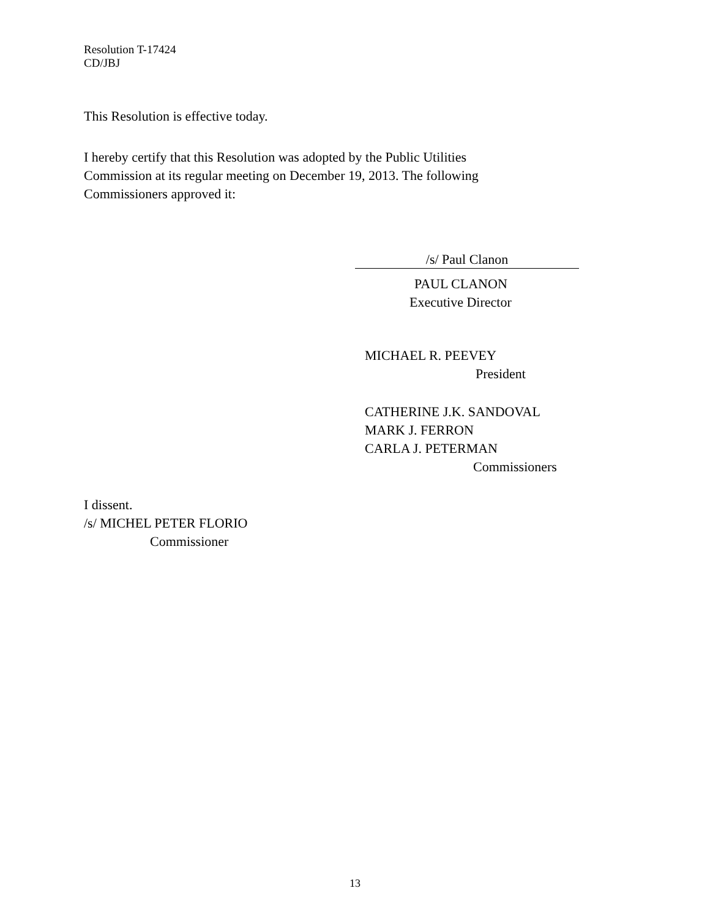Resolution T-17424
CD/JBJ
This Resolution is effective today.
I hereby certify that this Resolution was adopted by the Public Utilities
Commission at its regular meeting on December 19, 2013. The following
Commissioners approved it:
/s/ Paul Clanon
PAUL CLANON
Executive Director
MICHAEL R. PEEVEY
President
CATHERINE J.K. SANDOVAL
MARK J. FERRON
CARLA J. PETERMAN
Commissioners
I dissent.
/s/ MICHEL PETER FLORIO
Commissioner
13